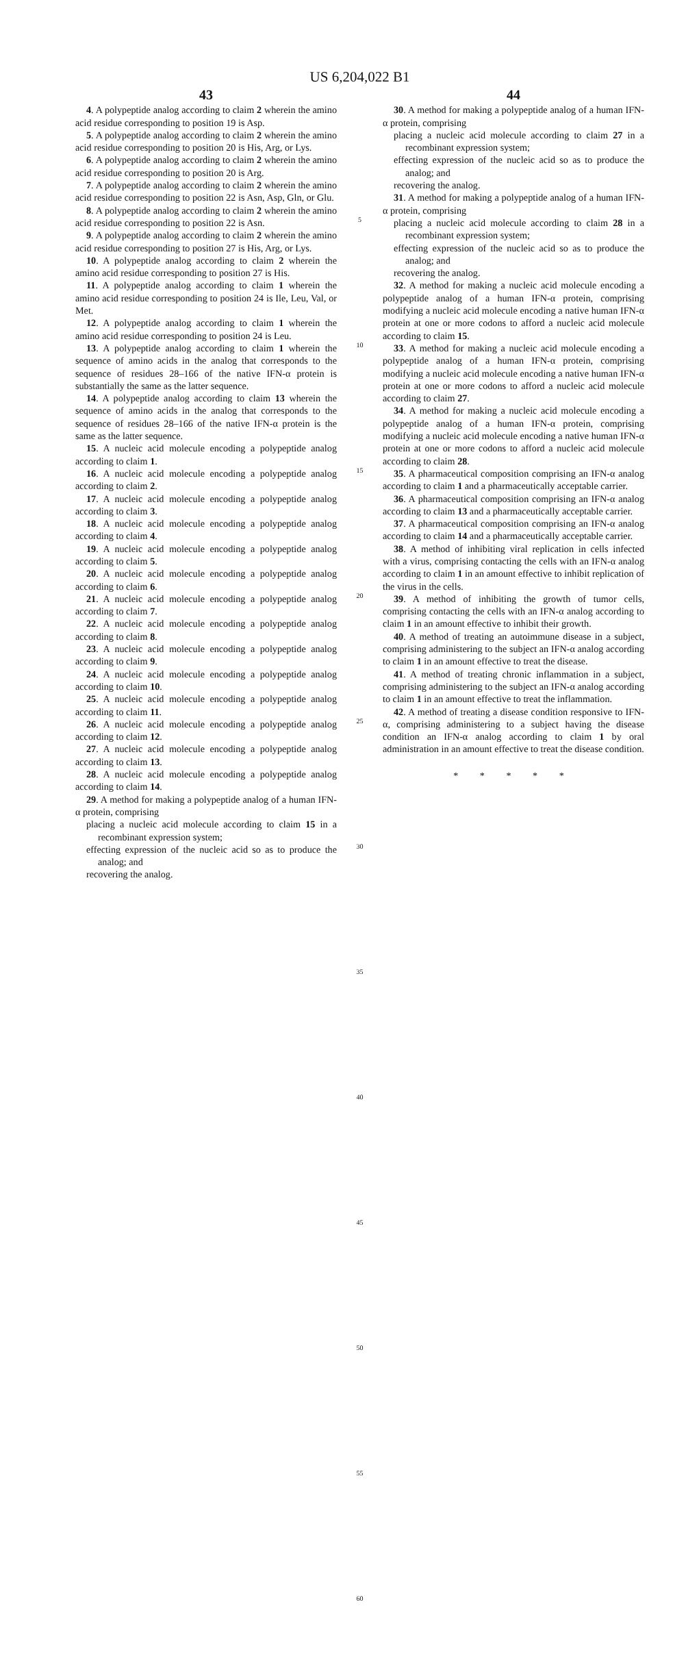US 6,204,022 B1
43
4. A polypeptide analog according to claim 2 wherein the amino acid residue corresponding to position 19 is Asp.
5. A polypeptide analog according to claim 2 wherein the amino acid residue corresponding to position 20 is His, Arg, or Lys.
6. A polypeptide analog according to claim 2 wherein the amino acid residue corresponding to position 20 is Arg.
7. A polypeptide analog according to claim 2 wherein the amino acid residue corresponding to position 22 is Asn, Asp, Gln, or Glu.
8. A polypeptide analog according to claim 2 wherein the amino acid residue corresponding to position 22 is Asn.
9. A polypeptide analog according to claim 2 wherein the amino acid residue corresponding to position 27 is His, Arg, or Lys.
10. A polypeptide analog according to claim 2 wherein the amino acid residue corresponding to position 27 is His.
11. A polypeptide analog according to claim 1 wherein the amino acid residue corresponding to position 24 is Ile, Leu, Val, or Met.
12. A polypeptide analog according to claim 1 wherein the amino acid residue corresponding to position 24 is Leu.
13. A polypeptide analog according to claim 1 wherein the sequence of amino acids in the analog that corresponds to the sequence of residues 28–166 of the native IFN-α protein is substantially the same as the latter sequence.
14. A polypeptide analog according to claim 13 wherein the sequence of amino acids in the analog that corresponds to the sequence of residues 28–166 of the native IFN-α protein is the same as the latter sequence.
15. A nucleic acid molecule encoding a polypeptide analog according to claim 1.
16. A nucleic acid molecule encoding a polypeptide analog according to claim 2.
17. A nucleic acid molecule encoding a polypeptide analog according to claim 3.
18. A nucleic acid molecule encoding a polypeptide analog according to claim 4.
19. A nucleic acid molecule encoding a polypeptide analog according to claim 5.
20. A nucleic acid molecule encoding a polypeptide analog according to claim 6.
21. A nucleic acid molecule encoding a polypeptide analog according to claim 7.
22. A nucleic acid molecule encoding a polypeptide analog according to claim 8.
23. A nucleic acid molecule encoding a polypeptide analog according to claim 9.
24. A nucleic acid molecule encoding a polypeptide analog according to claim 10.
25. A nucleic acid molecule encoding a polypeptide analog according to claim 11.
26. A nucleic acid molecule encoding a polypeptide analog according to claim 12.
27. A nucleic acid molecule encoding a polypeptide analog according to claim 13.
28. A nucleic acid molecule encoding a polypeptide analog according to claim 14.
29. A method for making a polypeptide analog of a human IFN-α protein, comprising
placing a nucleic acid molecule according to claim 15 in a recombinant expression system;
effecting expression of the nucleic acid so as to produce the analog; and
recovering the analog.
5
10
15
20
25
30
35
40
45
50
55
60
44
30. A method for making a polypeptide analog of a human IFN-α protein, comprising
placing a nucleic acid molecule according to claim 27 in a recombinant expression system;
effecting expression of the nucleic acid so as to produce the analog; and
recovering the analog.
31. A method for making a polypeptide analog of a human IFN-α protein, comprising
placing a nucleic acid molecule according to claim 28 in a recombinant expression system;
effecting expression of the nucleic acid so as to produce the analog; and
recovering the analog.
32. A method for making a nucleic acid molecule encoding a polypeptide analog of a human IFN-α protein, comprising modifying a nucleic acid molecule encoding a native human IFN-α protein at one or more codons to afford a nucleic acid molecule according to claim 15.
33. A method for making a nucleic acid molecule encoding a polypeptide analog of a human IFN-α protein, comprising modifying a nucleic acid molecule encoding a native human IFN-α protein at one or more codons to afford a nucleic acid molecule according to claim 27.
34. A method for making a nucleic acid molecule encoding a polypeptide analog of a human IFN-α protein, comprising modifying a nucleic acid molecule encoding a native human IFN-α protein at one or more codons to afford a nucleic acid molecule according to claim 28.
35. A pharmaceutical composition comprising an IFN-α analog according to claim 1 and a pharmaceutically acceptable carrier.
36. A pharmaceutical composition comprising an IFN-α analog according to claim 13 and a pharmaceutically acceptable carrier.
37. A pharmaceutical composition comprising an IFN-α analog according to claim 14 and a pharmaceutically acceptable carrier.
38. A method of inhibiting viral replication in cells infected with a virus, comprising contacting the cells with an IFN-α analog according to claim 1 in an amount effective to inhibit replication of the virus in the cells.
39. A method of inhibiting the growth of tumor cells, comprising contacting the cells with an IFN-α analog according to claim 1 in an amount effective to inhibit their growth.
40. A method of treating an autoimmune disease in a subject, comprising administering to the subject an IFN-α analog according to claim 1 in an amount effective to treat the disease.
41. A method of treating chronic inflammation in a subject, comprising administering to the subject an IFN-α analog according to claim 1 in an amount effective to treat the inflammation.
42. A method of treating a disease condition responsive to IFN-α, comprising administering to a subject having the disease condition an IFN-α analog according to claim 1 by oral administration in an amount effective to treat the disease condition.
* * * * *